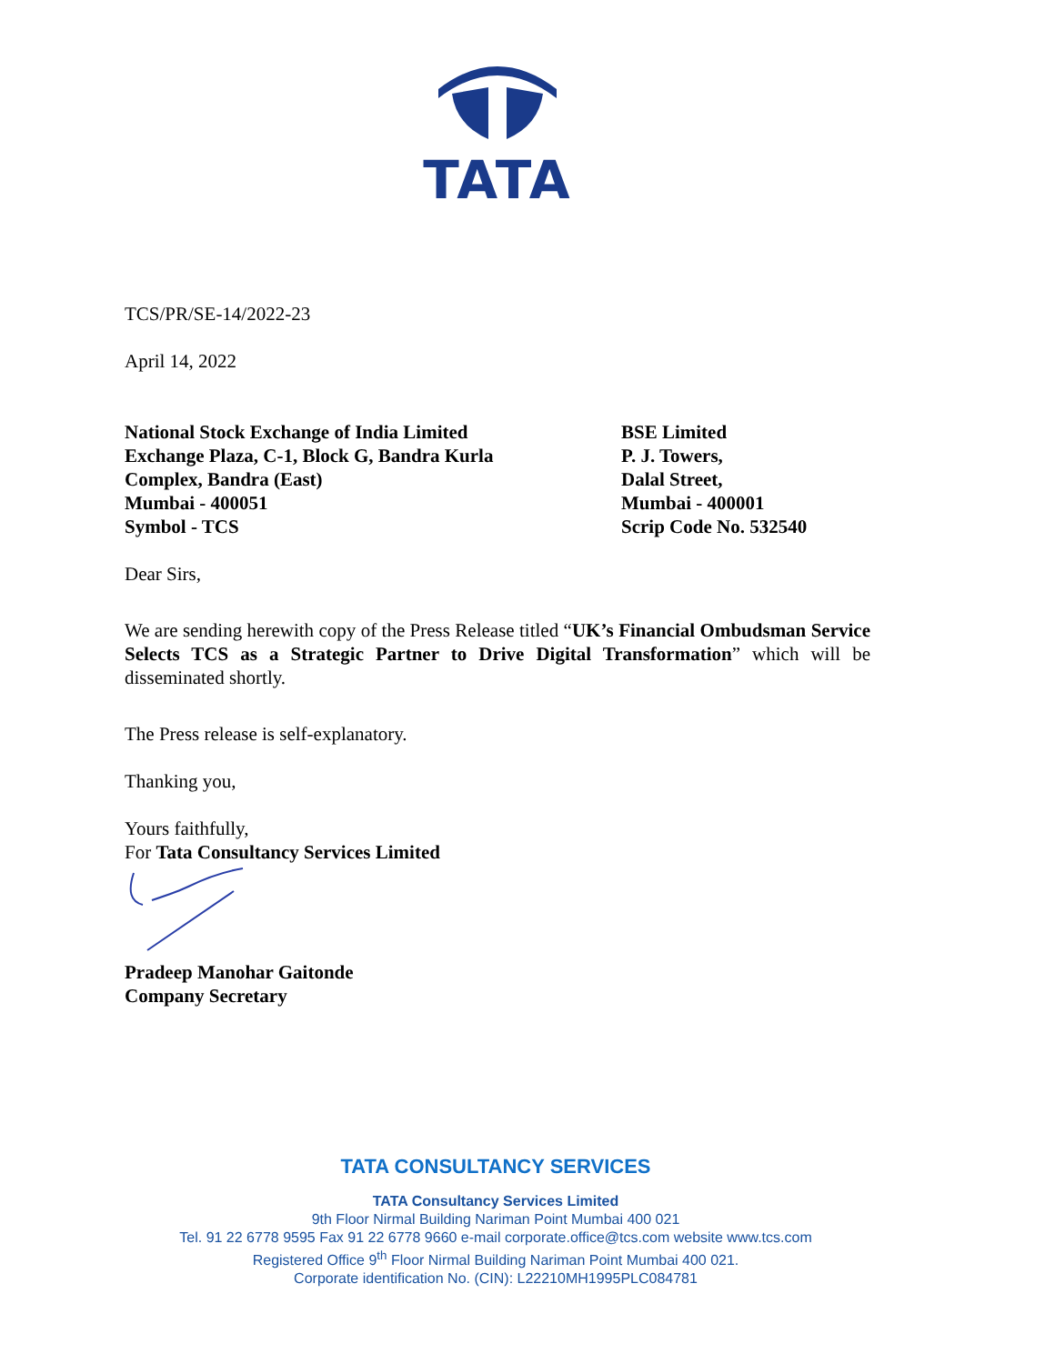TATA
TCS/PR/SE-14/2022-23
April 14, 2022
National Stock Exchange of India Limited
Exchange Plaza, C-1, Block G, Bandra Kurla
Complex, Bandra (East)
Mumbai - 400051
Symbol - TCS
BSE Limited
P. J. Towers,
Dalal Street,
Mumbai - 400001
Scrip Code No. 532540
Dear Sirs,
We are sending herewith copy of the Press Release titled “UK’s Financial Ombudsman Service Selects TCS as a Strategic Partner to Drive Digital Transformation” which will be disseminated shortly.
The Press release is self-explanatory.
Thanking you,
Yours faithfully,
For Tata Consultancy Services Limited
Pradeep Manohar Gaitonde
Company Secretary
TATA CONSULTANCY SERVICES
TATA Consultancy Services Limited
9th Floor Nirmal Building Nariman Point Mumbai 400 021
Tel. 91 22 6778 9595 Fax 91 22 6778 9660 e-mail corporate.office@tcs.com website www.tcs.com
Registered Office 9<sup>th</sup> Floor Nirmal Building Nariman Point Mumbai 400 021.
Corporate identification No. (CIN): L22210MH1995PLC084781